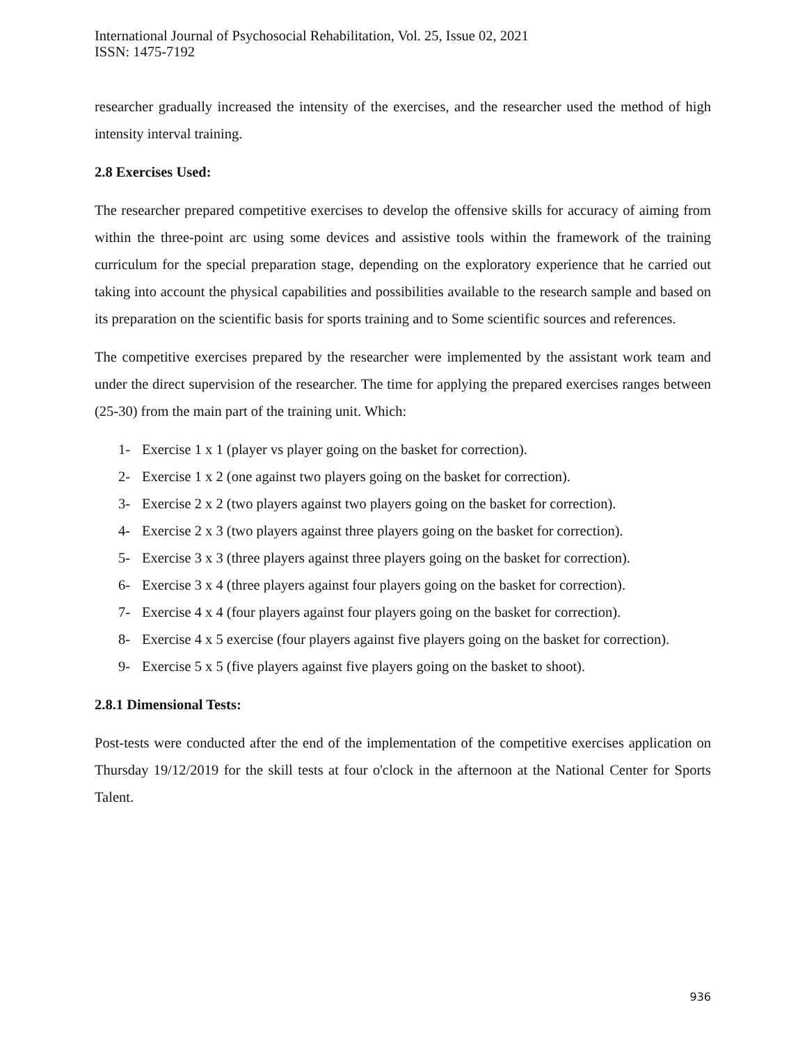International Journal of Psychosocial Rehabilitation, Vol. 25, Issue 02, 2021
ISSN: 1475-7192
researcher gradually increased the intensity of the exercises, and the researcher used the method of high intensity interval training.
2.8 Exercises Used:
The researcher prepared competitive exercises to develop the offensive skills for accuracy of aiming from within the three-point arc using some devices and assistive tools within the framework of the training curriculum for the special preparation stage, depending on the exploratory experience that he carried out taking into account the physical capabilities and possibilities available to the research sample and based on its preparation on the scientific basis for sports training and to Some scientific sources and references.
The competitive exercises prepared by the researcher were implemented by the assistant work team and under the direct supervision of the researcher. The time for applying the prepared exercises ranges between (25-30) from the main part of the training unit. Which:
1- Exercise 1 x 1 (player vs player going on the basket for correction).
2- Exercise 1 x 2 (one against two players going on the basket for correction).
3- Exercise 2 x 2 (two players against two players going on the basket for correction).
4- Exercise 2 x 3 (two players against three players going on the basket for correction).
5- Exercise 3 x 3 (three players against three players going on the basket for correction).
6- Exercise 3 x 4 (three players against four players going on the basket for correction).
7- Exercise 4 x 4 (four players against four players going on the basket for correction).
8- Exercise 4 x 5 exercise (four players against five players going on the basket for correction).
9- Exercise 5 x 5 (five players against five players going on the basket to shoot).
2.8.1 Dimensional Tests:
Post-tests were conducted after the end of the implementation of the competitive exercises application on Thursday 19/12/2019 for the skill tests at four o'clock in the afternoon at the National Center for Sports Talent.
936